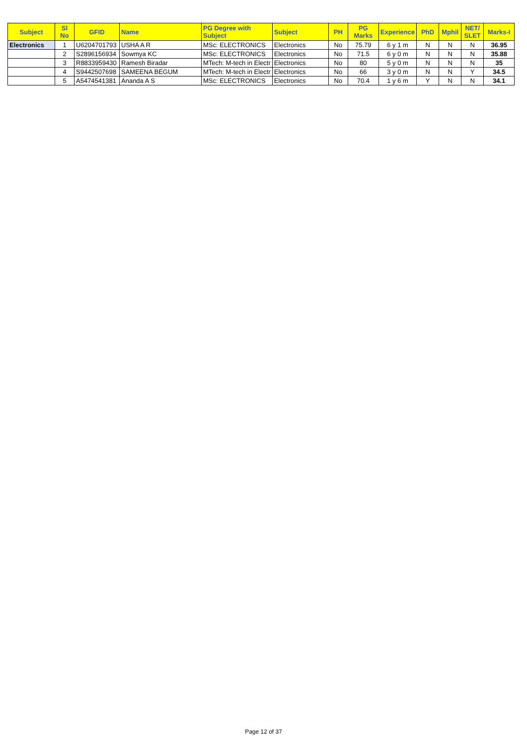| Subject | Sl No | GFID | Name | PG Degree with Subject | Subject | PH | PG Marks | Experience | PhD | Mphil | NET/ SLET | Marks-I |
| --- | --- | --- | --- | --- | --- | --- | --- | --- | --- | --- | --- | --- |
| Electronics | 1 | U6204701793 | USHA A R | MSc: ELECTRONICS | Electronics | No | 75.79 | 6 y 1 m | N | N | N | 36.95 |
| | 2 | S2896156934 | Sowmya KC | MSc: ELECTRONICS | Electronics | No | 71.5 | 6 y 0 m | N | N | N | 35.88 |
| | 3 | R8833959430 | Ramesh Biradar | MTech: M-tech in Electr | Electronics | No | 80 | 5 y 0 m | N | N | N | 35 |
| | 4 | S9442507698 | SAMEENA BEGUM | MTech: M-tech in Electr | Electronics | No | 66 | 3 y 0 m | N | N | Y | 34.5 |
| | 5 | A5474541381 | Ananda A S | MSc: ELECTRONICS | Electronics | No | 70.4 | 1 y 6 m | Y | N | N | 34.1 |
Page 12 of 37